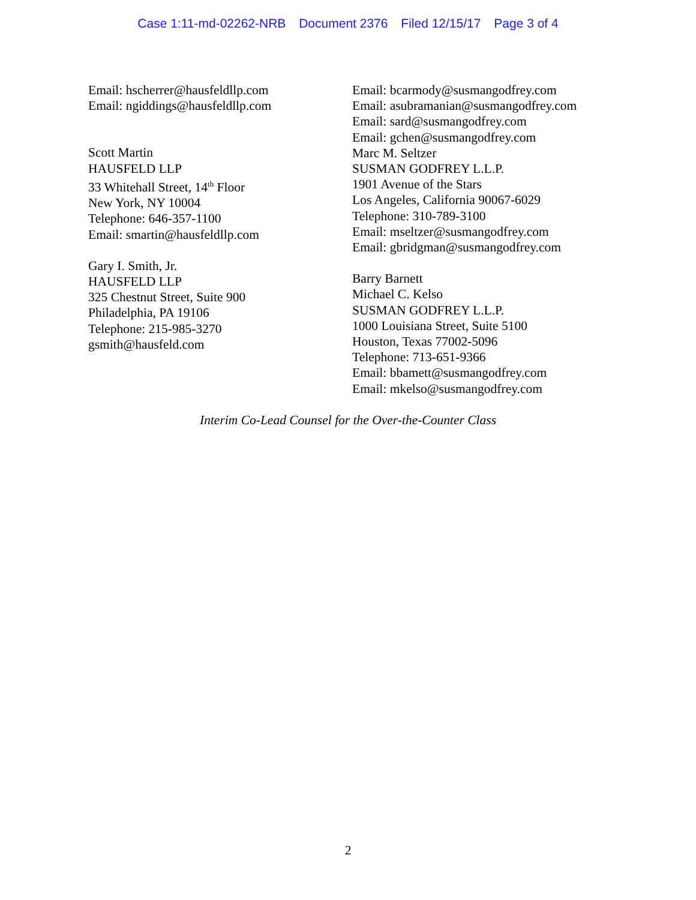Case 1:11-md-02262-NRB Document 2376 Filed 12/15/17 Page 3 of 4
Email: hscherrer@hausfeldllp.com
Email: ngiddings@hausfeldllp.com
Scott Martin
HAUSFELD LLP
33 Whitehall Street, 14<sup>th</sup> Floor
New York, NY 10004
Telephone: 646-357-1100
Email: smartin@hausfeldllp.com
Gary I. Smith, Jr.
HAUSFELD LLP
325 Chestnut Street, Suite 900
Philadelphia, PA 19106
Telephone: 215-985-3270
gsmith@hausfeld.com
Email: bcarmody@susmangodfrey.com
Email: asubramanian@susmangodfrey.com
Email: sard@susmangodfrey.com
Email: gchen@susmangodfrey.com
Marc M. Seltzer
SUSMAN GODFREY L.L.P.
1901 Avenue of the Stars
Los Angeles, California 90067-6029
Telephone: 310-789-3100
Email: mseltzer@susmangodfrey.com
Email: gbridgman@susmangodfrey.com
Barry Barnett
Michael C. Kelso
SUSMAN GODFREY L.L.P.
1000 Louisiana Street, Suite 5100
Houston, Texas 77002-5096
Telephone: 713-651-9366
Email: bbamett@susmangodfrey.com
Email: mkelso@susmangodfrey.com
Interim Co-Lead Counsel for the Over-the-Counter Class
2